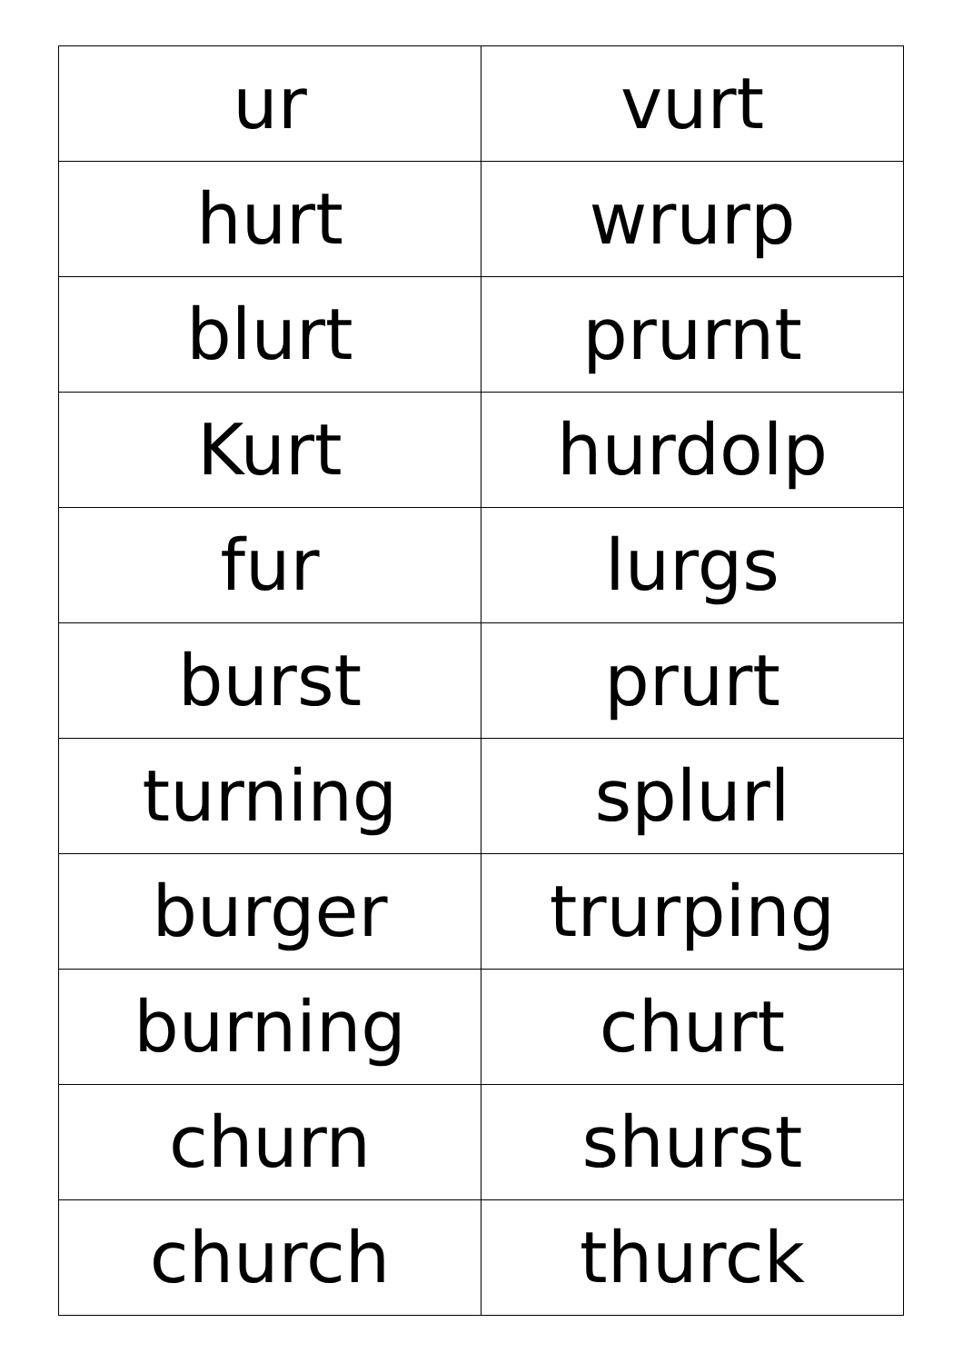| ur | vurt |
| hurt | wrurp |
| blurt | prurnt |
| Kurt | hurdolp |
| fur | lurgs |
| burst | prurt |
| turning | splurl |
| burger | trurping |
| burning | churt |
| churn | shurst |
| church | thurck |